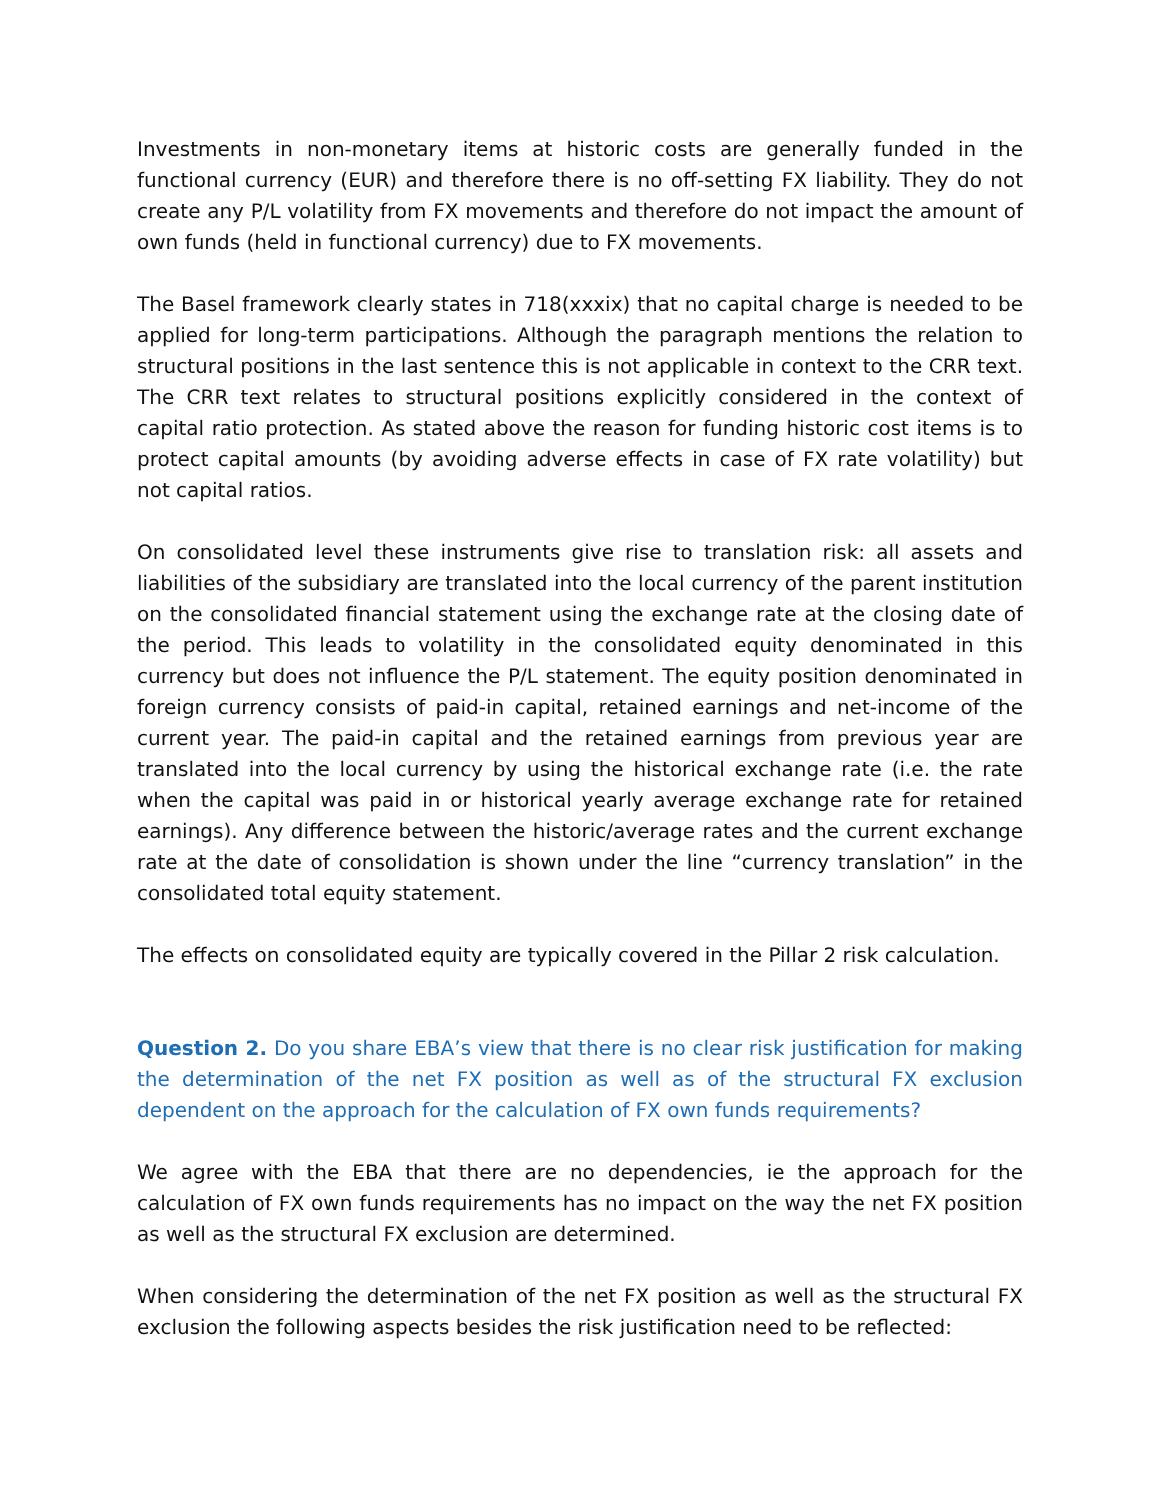Investments in non-monetary items at historic costs are generally funded in the functional currency (EUR) and therefore there is no off-setting FX liability. They do not create any P/L volatility from FX movements and therefore do not impact the amount of own funds (held in functional currency) due to FX movements.
The Basel framework clearly states in 718(xxxix) that no capital charge is needed to be applied for long-term participations. Although the paragraph mentions the relation to structural positions in the last sentence this is not applicable in context to the CRR text. The CRR text relates to structural positions explicitly considered in the context of capital ratio protection. As stated above the reason for funding historic cost items is to protect capital amounts (by avoiding adverse effects in case of FX rate volatility) but not capital ratios.
On consolidated level these instruments give rise to translation risk: all assets and liabilities of the subsidiary are translated into the local currency of the parent institution on the consolidated financial statement using the exchange rate at the closing date of the period. This leads to volatility in the consolidated equity denominated in this currency but does not influence the P/L statement. The equity position denominated in foreign currency consists of paid-in capital, retained earnings and net-income of the current year. The paid-in capital and the retained earnings from previous year are translated into the local currency by using the historical exchange rate (i.e. the rate when the capital was paid in or historical yearly average exchange rate for retained earnings). Any difference between the historic/average rates and the current exchange rate at the date of consolidation is shown under the line “currency translation” in the consolidated total equity statement.
The effects on consolidated equity are typically covered in the Pillar 2 risk calculation.
Question 2. Do you share EBA’s view that there is no clear risk justification for making the determination of the net FX position as well as of the structural FX exclusion dependent on the approach for the calculation of FX own funds requirements?
We agree with the EBA that there are no dependencies, ie the approach for the calculation of FX own funds requirements has no impact on the way the net FX position as well as the structural FX exclusion are determined.
When considering the determination of the net FX position as well as the structural FX exclusion the following aspects besides the risk justification need to be reflected: